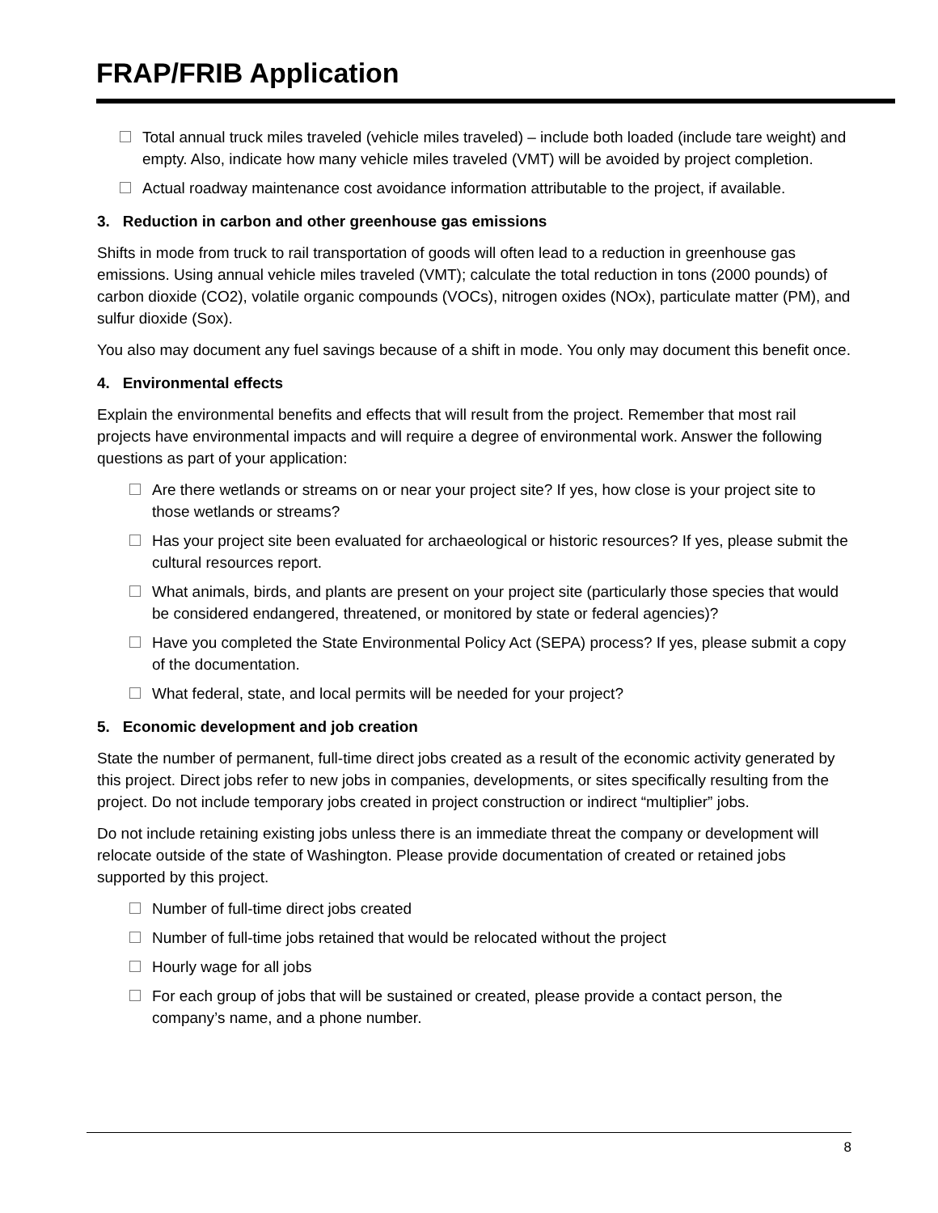FRAP/FRIB Application
Total annual truck miles traveled (vehicle miles traveled) – include both loaded (include tare weight) and empty. Also, indicate how many vehicle miles traveled (VMT) will be avoided by project completion.
Actual roadway maintenance cost avoidance information attributable to the project, if available.
3. Reduction in carbon and other greenhouse gas emissions
Shifts in mode from truck to rail transportation of goods will often lead to a reduction in greenhouse gas emissions. Using annual vehicle miles traveled (VMT); calculate the total reduction in tons (2000 pounds) of carbon dioxide (CO2), volatile organic compounds (VOCs), nitrogen oxides (NOx), particulate matter (PM), and sulfur dioxide (Sox).
You also may document any fuel savings because of a shift in mode. You only may document this benefit once.
4. Environmental effects
Explain the environmental benefits and effects that will result from the project. Remember that most rail projects have environmental impacts and will require a degree of environmental work. Answer the following questions as part of your application:
Are there wetlands or streams on or near your project site? If yes, how close is your project site to those wetlands or streams?
Has your project site been evaluated for archaeological or historic resources? If yes, please submit the cultural resources report.
What animals, birds, and plants are present on your project site (particularly those species that would be considered endangered, threatened, or monitored by state or federal agencies)?
Have you completed the State Environmental Policy Act (SEPA) process? If yes, please submit a copy of the documentation.
What federal, state, and local permits will be needed for your project?
5. Economic development and job creation
State the number of permanent, full-time direct jobs created as a result of the economic activity generated by this project. Direct jobs refer to new jobs in companies, developments, or sites specifically resulting from the project. Do not include temporary jobs created in project construction or indirect “multiplier” jobs.
Do not include retaining existing jobs unless there is an immediate threat the company or development will relocate outside of the state of Washington. Please provide documentation of created or retained jobs supported by this project.
Number of full-time direct jobs created
Number of full-time jobs retained that would be relocated without the project
Hourly wage for all jobs
For each group of jobs that will be sustained or created, please provide a contact person, the company’s name, and a phone number.
8